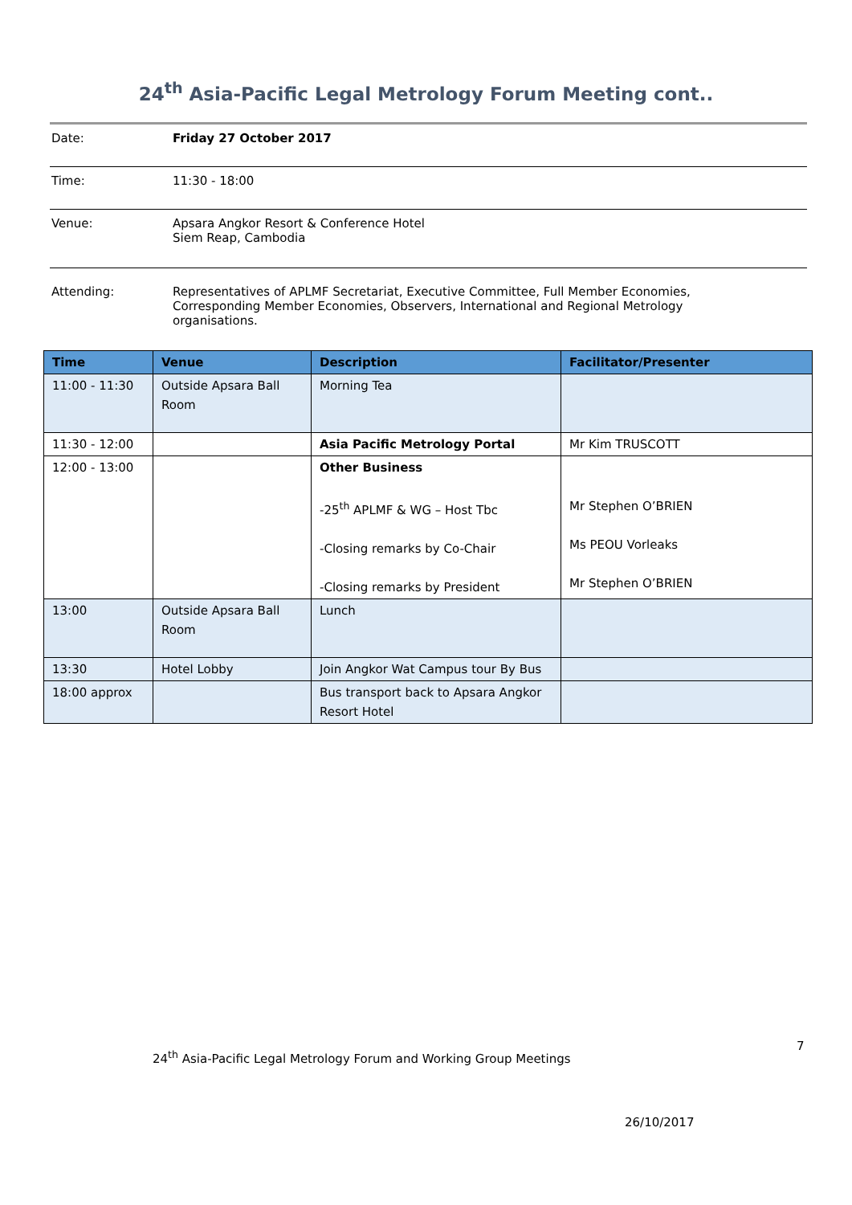24<sup>th</sup> Asia-Pacific Legal Metrology Forum Meeting cont..
Date: Friday 27 October 2017
Time: 11:30 - 18:00
Venue: Apsara Angkor Resort & Conference Hotel
Siem Reap, Cambodia
Attending: Representatives of APLMF Secretariat, Executive Committee, Full Member Economies, Corresponding Member Economies, Observers, International and Regional Metrology organisations.
| Time | Venue | Description | Facilitator/Presenter |
| --- | --- | --- | --- |
| 11:00 - 11:30 | Outside Apsara Ball Room | Morning Tea | |
| 11:30 - 12:00 | | Asia Pacific Metrology Portal | Mr Kim TRUSCOTT |
| 12:00 - 13:00 | | Other Business -25<sup>th</sup> APLMF & WG – Host Tbc -Closing remarks by Co-Chair -Closing remarks by President | Mr Stephen O’BRIEN Ms PEOU Vorleaks Mr Stephen O’BRIEN |
| 13:00 | Outside Apsara Ball Room | Lunch | |
| 13:30 | Hotel Lobby | Join Angkor Wat Campus tour By Bus | |
| 18:00 approx | | Bus transport back to Apsara Angkor Resort Hotel | |
7
24<sup>th</sup> Asia-Pacific Legal Metrology Forum and Working Group Meetings
26/10/2017